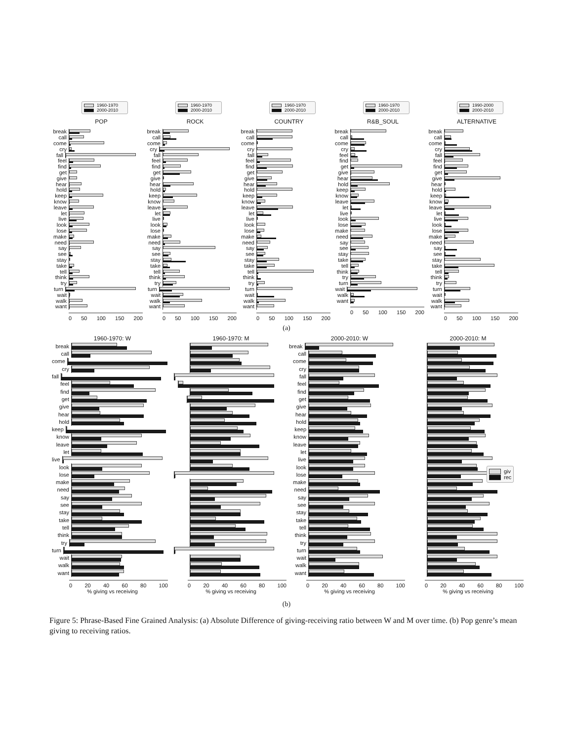1960-1970
2000-2010
POP
break
call
come
cry
fall
feel
find
get
give
hear
hold
keep
know
leave
let
live
look
lose
make
need
say
see
stay
take
tell
think
try
turn
wait
walk
want
0 50 100 150 200
1960-1970
2000-2010
ROCK
break
call
come
cry
fall
feel
find
get
give
hear
hold
keep
know
leave
let
live
look
lose
make
need
say
see
stay
take
tell
think
try
turn
wait
walk
want
0 50 100 150 200
1960-1970
2000-2010
COUNTRY
break
call
come
cry
fall
feel
find
get
give
hear
hold
keep
know
leave
let
live
look
lose
make
need
say
see
stay
take
tell
think
try
turn
wait
walk
want
0 50 100 150 200
1960-1970
2000-2010
R&B_SOUL
break
call
come
cry
feel
find
get
give
hear
hold
keep
know
leave
let
live
look
lose
make
need
say
see
stay
take
tell
think
try
turn
wait
walk
want
0 50 100 150 200
1990-2000
2000-2010
ALTERNATIVE
break
call
come
cry
fall
feel
find
get
give
hear
hold
keep
know
leave
let
live
look
lose
make
need
say
see
stay
take
tell
think
try
turn
wait
walk
want
0 50 100 150 200
(a)
1960-1970: W
break
call
come
cry
fall
feel
find
get
give
hear
hold
keep
know
leave
let
live
look
lose
make
need
say
see
stay
take
tell
think
try
turn
wait
walk
want
0 20 40 60 80 100
% giving vs receiving
1960-1970: M
0 20 40 60 80 100
% giving vs receiving
2000-2010: W
break
call
come
cry
fall
feel
find
get
give
hear
hold
keep
know
leave
let
live
look
lose
make
need
say
see
stay
take
tell
think
try
turn
wait
walk
want
0 20 40 60 80 100
% giving vs receiving
2000-2010: M
0 20 40 60 80 100
% giving vs receiving
giv
rec
(b)
Figure 5: Phrase-Based Fine Grained Analysis: (a) Absolute Difference of giving-receiving ratio between W and M over time. (b) Pop genre’s mean giving to receiving ratios.